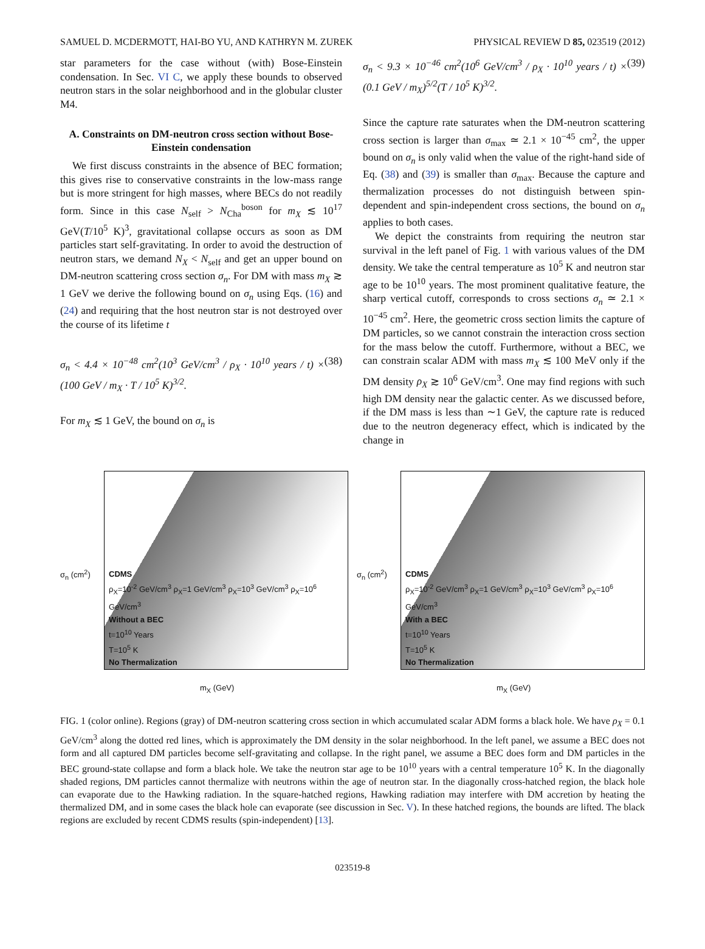SAMUEL D. MCDERMOTT, HAI-BO YU, AND KATHRYN M. ZUREK PHYSICAL REVIEW D 85, 023519 (2012)
star parameters for the case without (with) Bose-Einstein condensation. In Sec. VI C, we apply these bounds to observed neutron stars in the solar neighborhood and in the globular cluster M4.
A. Constraints on DM-neutron cross section without Bose-Einstein condensation
We first discuss constraints in the absence of BEC formation; this gives rise to conservative constraints in the low-mass range but is more stringent for high masses, where BECs do not readily form. Since in this case N<sub>self</sub> > N<sub>Cha</sub><sup>boson</sup> for m<sub>X</sub> ≲ 10<sup>17</sup> GeV(T/10<sup>5</sup> K)<sup>3</sup>, gravitational collapse occurs as soon as DM particles start self-gravitating. In order to avoid the destruction of neutron stars, we demand N<sub>X</sub> < N<sub>self</sub> and get an upper bound on DM-neutron scattering cross section σ<sub>n</sub>. For DM with mass m<sub>X</sub> ≳ 1 GeV we derive the following bound on σ<sub>n</sub> using Eqs. (16) and (24) and requiring that the host neutron star is not destroyed over the course of its lifetime t
σ<sub>n</sub> < 4.4 × 10<sup>−48</sup> cm<sup>2</sup>(10<sup>3</sup> GeV/cm<sup>3</sup> / ρ<sub>X</sub> · 10<sup>10</sup> years / t) × (100 GeV / m<sub>X</sub> · T / 10<sup>5</sup> K)<sup>3/2</sup>. (38)
For m<sub>X</sub> ≲ 1 GeV, the bound on σ<sub>n</sub> is
σ<sub>n</sub> < 9.3 × 10<sup>−46</sup> cm<sup>2</sup>(10<sup>6</sup> GeV/cm<sup>3</sup> / ρ<sub>X</sub> · 10<sup>10</sup> years / t) × (0.1 GeV / m<sub>X</sub>)<sup>5/2</sup>(T / 10<sup>5</sup> K)<sup>3/2</sup>. (39)
Since the capture rate saturates when the DM-neutron scattering cross section is larger than σ<sub>max</sub> ≃ 2.1 × 10<sup>−45</sup> cm<sup>2</sup>, the upper bound on σ<sub>n</sub> is only valid when the value of the right-hand side of Eq. (38) and (39) is smaller than σ<sub>max</sub>. Because the capture and thermalization processes do not distinguish between spin-dependent and spin-independent cross sections, the bound on σ<sub>n</sub> applies to both cases.
We depict the constraints from requiring the neutron star survival in the left panel of Fig. 1 with various values of the DM density. We take the central temperature as 10<sup>5</sup> K and neutron star age to be 10<sup>10</sup> years. The most prominent qualitative feature, the sharp vertical cutoff, corresponds to cross sections σ<sub>n</sub> ≃ 2.1 × 10<sup>−45</sup> cm<sup>2</sup>. Here, the geometric cross section limits the capture of DM particles, so we cannot constrain the interaction cross section for the mass below the cutoff. Furthermore, without a BEC, we can constrain scalar ADM with mass m<sub>X</sub> ≲ 100 MeV only if the DM density ρ<sub>X</sub> ≳ 10<sup>6</sup> GeV/cm<sup>3</sup>. One may find regions with such high DM density near the galactic center. As we discussed before, if the DM mass is less than ∼1 GeV, the capture rate is reduced due to the neutron degeneracy effect, which is indicated by the change in
σ<sub>n</sub> (cm<sup>2</sup>)
CDMS
ρ<sub>X</sub>=10<sup>-2</sup> GeV/cm<sup>3</sup> ρ<sub>X</sub>=1 GeV/cm<sup>3</sup> ρ<sub>X</sub>=10<sup>3</sup> GeV/cm<sup>3</sup> ρ<sub>X</sub>=10<sup>6</sup> GeV/cm<sup>3</sup>
Without a BEC
t=10<sup>10</sup> Years
T=10<sup>5</sup> K
No Thermalization
m<sub>X</sub> (GeV)
σ<sub>n</sub> (cm<sup>2</sup>)
CDMS
ρ<sub>X</sub>=10<sup>-2</sup> GeV/cm<sup>3</sup> ρ<sub>X</sub>=1 GeV/cm<sup>3</sup> ρ<sub>X</sub>=10<sup>3</sup> GeV/cm<sup>3</sup> ρ<sub>X</sub>=10<sup>6</sup> GeV/cm<sup>3</sup>
With a BEC
t=10<sup>10</sup> Years
T=10<sup>5</sup> K
No Thermalization
m<sub>X</sub> (GeV)
FIG. 1 (color online). Regions (gray) of DM-neutron scattering cross section in which accumulated scalar ADM forms a black hole. We have ρ<sub>X</sub> = 0.1 GeV/cm<sup>3</sup> along the dotted red lines, which is approximately the DM density in the solar neighborhood. In the left panel, we assume a BEC does not form and all captured DM particles become self-gravitating and collapse. In the right panel, we assume a BEC does form and DM particles in the BEC ground-state collapse and form a black hole. We take the neutron star age to be 10<sup>10</sup> years with a central temperature 10<sup>5</sup> K. In the diagonally shaded regions, DM particles cannot thermalize with neutrons within the age of neutron star. In the diagonally cross-hatched region, the black hole can evaporate due to the Hawking radiation. In the square-hatched regions, Hawking radiation may interfere with DM accretion by heating the thermalized DM, and in some cases the black hole can evaporate (see discussion in Sec. V). In these hatched regions, the bounds are lifted. The black regions are excluded by recent CDMS results (spin-independent) [13].
023519-8